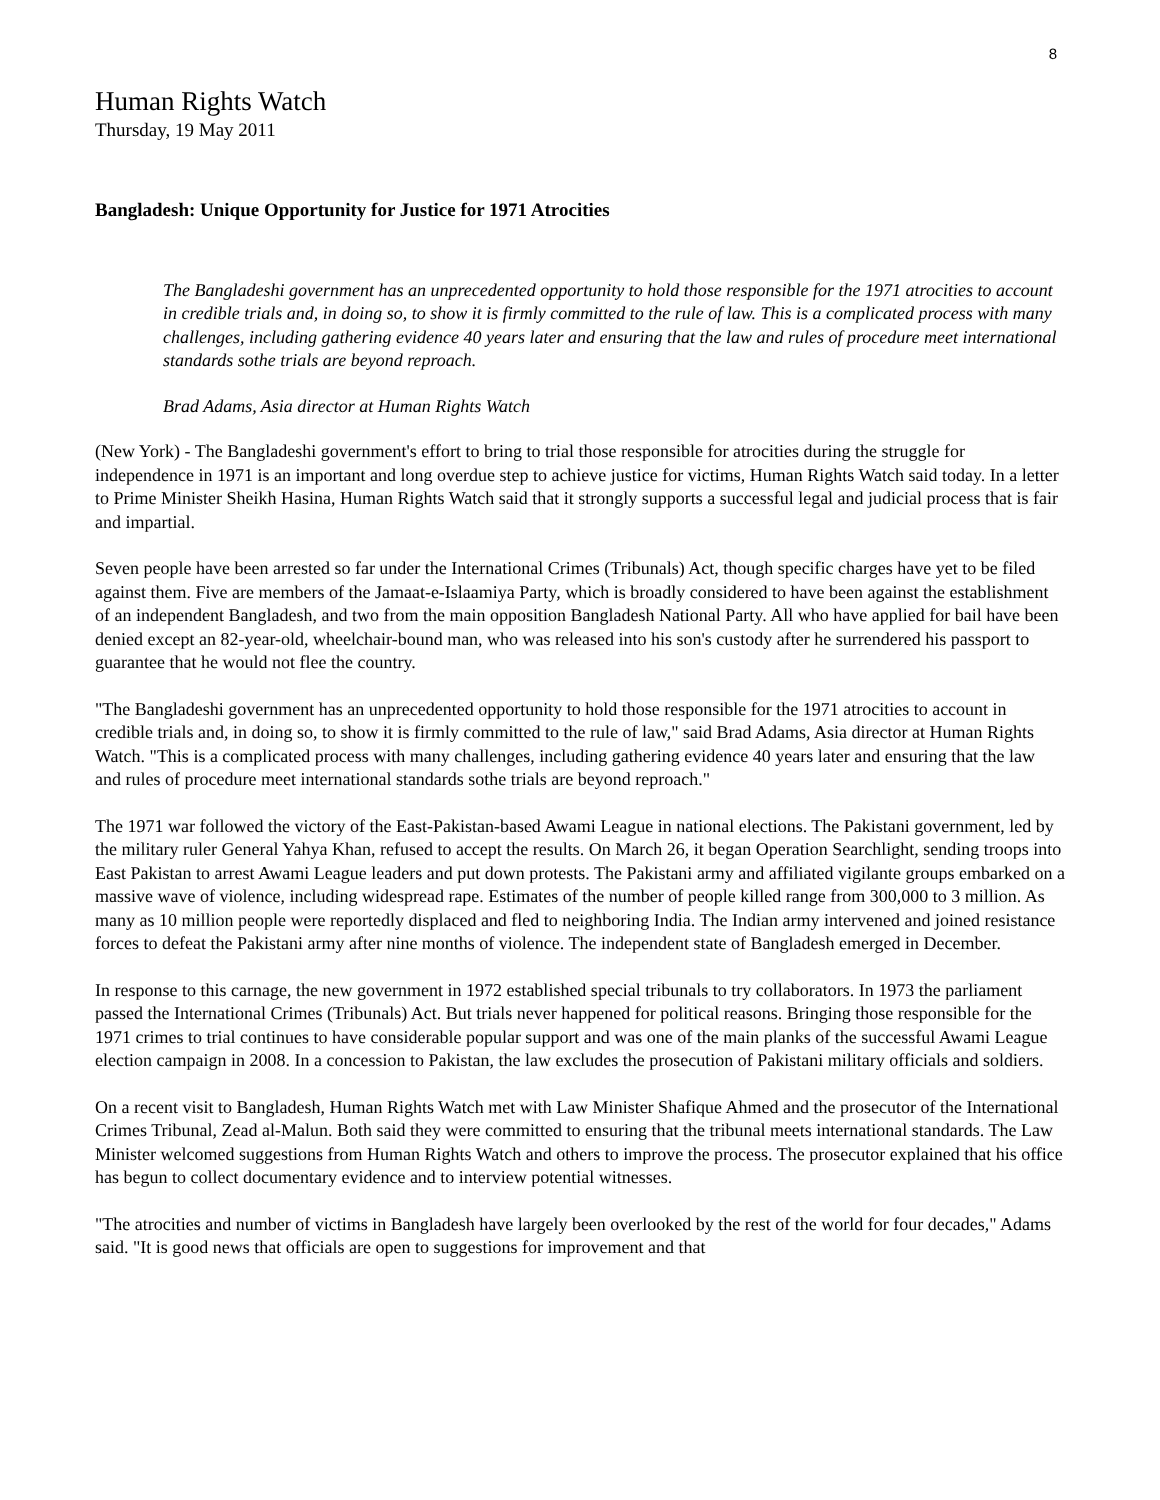8
Human Rights Watch
Thursday, 19 May 2011
Bangladesh: Unique Opportunity for Justice for 1971 Atrocities
The Bangladeshi government has an unprecedented opportunity to hold those responsible for the 1971 atrocities to account in credible trials and, in doing so, to show it is firmly committed to the rule of law. This is a complicated process with many challenges, including gathering evidence 40 years later and ensuring that the law and rules of procedure meet international standards sothe trials are beyond reproach.
Brad Adams, Asia director at Human Rights Watch
(New York) - The Bangladeshi government's effort to bring to trial those responsible for atrocities during the struggle for independence in 1971 is an important and long overdue step to achieve justice for victims, Human Rights Watch said today. In a letter to Prime Minister Sheikh Hasina, Human Rights Watch said that it strongly supports a successful legal and judicial process that is fair and impartial.
Seven people have been arrested so far under the International Crimes (Tribunals) Act, though specific charges have yet to be filed against them. Five are members of the Jamaat-e-Islaamiya Party, which is broadly considered to have been against the establishment of an independent Bangladesh, and two from the main opposition Bangladesh National Party. All who have applied for bail have been denied except an 82-year-old, wheelchair-bound man, who was released into his son's custody after he surrendered his passport to guarantee that he would not flee the country.
"The Bangladeshi government has an unprecedented opportunity to hold those responsible for the 1971 atrocities to account in credible trials and, in doing so, to show it is firmly committed to the rule of law," said Brad Adams, Asia director at Human Rights Watch. "This is a complicated process with many challenges, including gathering evidence 40 years later and ensuring that the law and rules of procedure meet international standards sothe trials are beyond reproach."
The 1971 war followed the victory of the East-Pakistan-based Awami League in national elections. The Pakistani government, led by the military ruler General Yahya Khan, refused to accept the results. On March 26, it began Operation Searchlight, sending troops into East Pakistan to arrest Awami League leaders and put down protests. The Pakistani army and affiliated vigilante groups embarked on a massive wave of violence, including widespread rape. Estimates of the number of people killed range from 300,000 to 3 million. As many as 10 million people were reportedly displaced and fled to neighboring India. The Indian army intervened and joined resistance forces to defeat the Pakistani army after nine months of violence. The independent state of Bangladesh emerged in December.
In response to this carnage, the new government in 1972 established special tribunals to try collaborators. In 1973 the parliament passed the International Crimes (Tribunals) Act. But trials never happened for political reasons. Bringing those responsible for the 1971 crimes to trial continues to have considerable popular support and was one of the main planks of the successful Awami League election campaign in 2008. In a concession to Pakistan, the law excludes the prosecution of Pakistani military officials and soldiers.
On a recent visit to Bangladesh, Human Rights Watch met with Law Minister Shafique Ahmed and the prosecutor of the International Crimes Tribunal, Zead al-Malun. Both said they were committed to ensuring that the tribunal meets international standards. The Law Minister welcomed suggestions from Human Rights Watch and others to improve the process. The prosecutor explained that his office has begun to collect documentary evidence and to interview potential witnesses.
"The atrocities and number of victims in Bangladesh have largely been overlooked by the rest of the world for four decades," Adams said. "It is good news that officials are open to suggestions for improvement and that